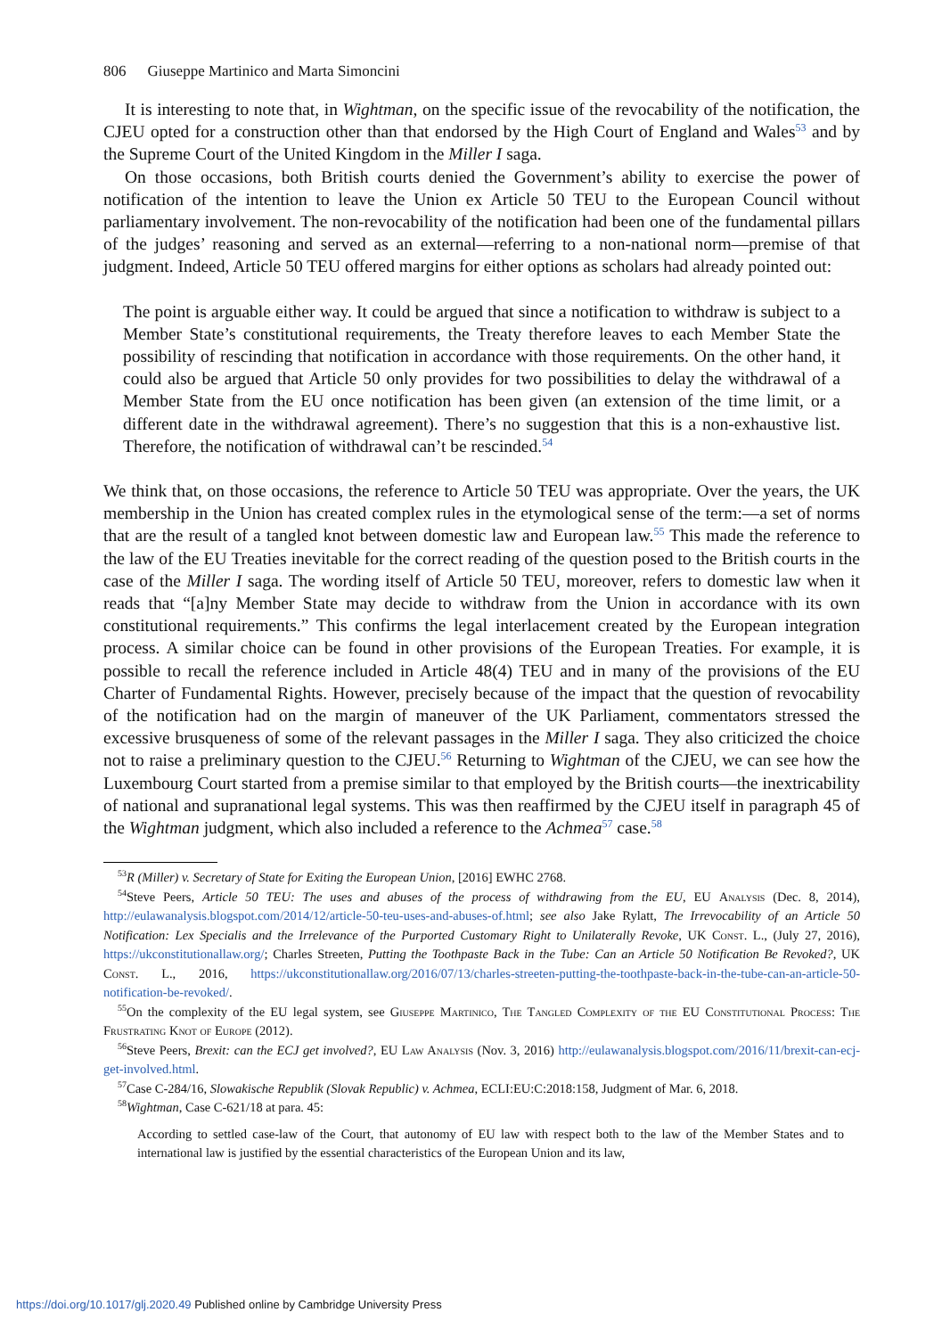806 Giuseppe Martinico and Marta Simoncini
It is interesting to note that, in Wightman, on the specific issue of the revocability of the notification, the CJEU opted for a construction other than that endorsed by the High Court of England and Wales<sup>53</sup> and by the Supreme Court of the United Kingdom in the Miller I saga.
On those occasions, both British courts denied the Government’s ability to exercise the power of notification of the intention to leave the Union ex Article 50 TEU to the European Council without parliamentary involvement. The non-revocability of the notification had been one of the fundamental pillars of the judges’ reasoning and served as an external—referring to a non-national norm—premise of that judgment. Indeed, Article 50 TEU offered margins for either options as scholars had already pointed out:
The point is arguable either way. It could be argued that since a notification to withdraw is subject to a Member State’s constitutional requirements, the Treaty therefore leaves to each Member State the possibility of rescinding that notification in accordance with those requirements. On the other hand, it could also be argued that Article 50 only provides for two possibilities to delay the withdrawal of a Member State from the EU once notification has been given (an extension of the time limit, or a different date in the withdrawal agreement). There’s no suggestion that this is a non-exhaustive list. Therefore, the notification of withdrawal can’t be rescinded.<sup>54</sup>
We think that, on those occasions, the reference to Article 50 TEU was appropriate. Over the years, the UK membership in the Union has created complex rules in the etymological sense of the term:—a set of norms that are the result of a tangled knot between domestic law and European law.<sup>55</sup> This made the reference to the law of the EU Treaties inevitable for the correct reading of the question posed to the British courts in the case of the Miller I saga. The wording itself of Article 50 TEU, moreover, refers to domestic law when it reads that “[a]ny Member State may decide to withdraw from the Union in accordance with its own constitutional requirements.” This confirms the legal interlacement created by the European integration process. A similar choice can be found in other provisions of the European Treaties. For example, it is possible to recall the reference included in Article 48(4) TEU and in many of the provisions of the EU Charter of Fundamental Rights. However, precisely because of the impact that the question of revocability of the notification had on the margin of maneuver of the UK Parliament, commentators stressed the excessive brusqueness of some of the relevant passages in the Miller I saga. They also criticized the choice not to raise a preliminary question to the CJEU.<sup>56</sup> Returning to Wightman of the CJEU, we can see how the Luxembourg Court started from a premise similar to that employed by the British courts—the inextricability of national and supranational legal systems. This was then reaffirmed by the CJEU itself in paragraph 45 of the Wightman judgment, which also included a reference to the Achmea<sup>57</sup> case.<sup>58</sup>
<sup>53</sup> R (Miller) v. Secretary of State for Exiting the European Union, [2016] EWHC 2768.
<sup>54</sup> Steve Peers, Article 50 TEU: The uses and abuses of the process of withdrawing from the EU, EU Analysis (Dec. 8, 2014), http://eulawanalysis.blogspot.com/2014/12/article-50-teu-uses-and-abuses-of.html; see also Jake Rylatt, The Irrevocability of an Article 50 Notification: Lex Specialis and the Irrelevance of the Purported Customary Right to Unilaterally Revoke, UK Const. L., (July 27, 2016), https://ukconstitutionallaw.org/; Charles Streeten, Putting the Toothpaste Back in the Tube: Can an Article 50 Notification Be Revoked?, UK Const. L., 2016, https://ukconstitutionallaw.org/2016/07/13/charles-streeten-putting-the-toothpaste-back-in-the-tube-can-an-article-50-notification-be-revoked/.
<sup>55</sup> On the complexity of the EU legal system, see Giuseppe Martinico, The Tangled Complexity of the EU Constitutional Process: The Frustrating Knot of Europe (2012).
<sup>56</sup> Steve Peers, Brexit: can the ECJ get involved?, EU Law Analysis (Nov. 3, 2016) http://eulawanalysis.blogspot.com/2016/11/brexit-can-ecj-get-involved.html.
<sup>57</sup> Case C-284/16, Slowakische Republik (Slovak Republic) v. Achmea, ECLI:EU:C:2018:158, Judgment of Mar. 6, 2018.
<sup>58</sup> Wightman, Case C-621/18 at para. 45:
According to settled case-law of the Court, that autonomy of EU law with respect both to the law of the Member States and to international law is justified by the essential characteristics of the European Union and its law,
https://doi.org/10.1017/glj.2020.49 Published online by Cambridge University Press